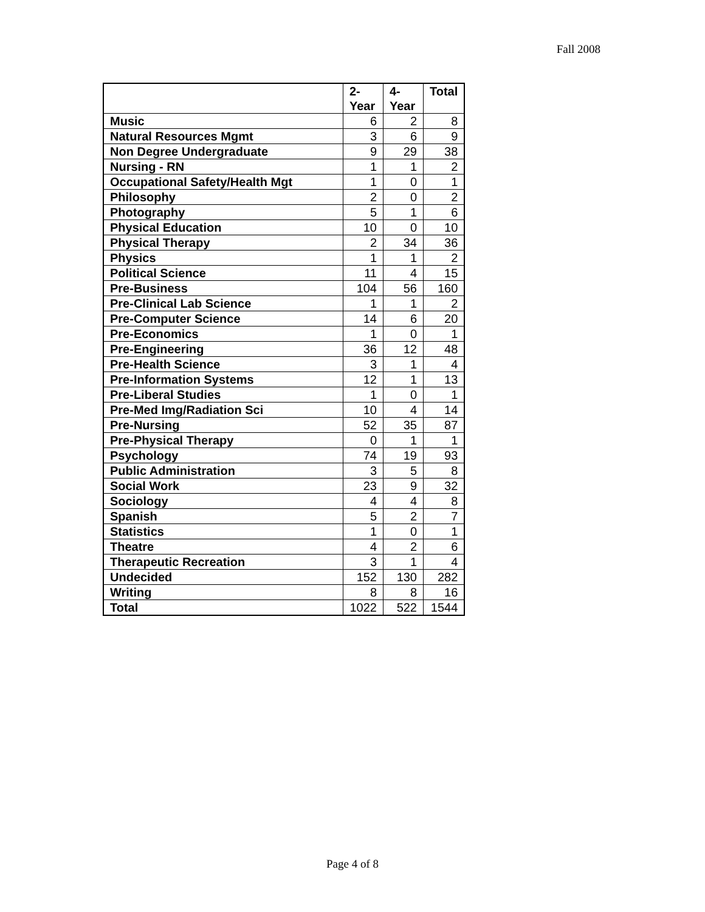Fall 2008
| | 2- Year | 4- Year | Total |
| --- | --- | --- | --- |
| Music | 6 | 2 | 8 |
| Natural Resources Mgmt | 3 | 6 | 9 |
| Non Degree Undergraduate | 9 | 29 | 38 |
| Nursing - RN | 1 | 1 | 2 |
| Occupational Safety/Health Mgt | 1 | 0 | 1 |
| Philosophy | 2 | 0 | 2 |
| Photography | 5 | 1 | 6 |
| Physical Education | 10 | 0 | 10 |
| Physical Therapy | 2 | 34 | 36 |
| Physics | 1 | 1 | 2 |
| Political Science | 11 | 4 | 15 |
| Pre-Business | 104 | 56 | 160 |
| Pre-Clinical Lab Science | 1 | 1 | 2 |
| Pre-Computer Science | 14 | 6 | 20 |
| Pre-Economics | 1 | 0 | 1 |
| Pre-Engineering | 36 | 12 | 48 |
| Pre-Health Science | 3 | 1 | 4 |
| Pre-Information Systems | 12 | 1 | 13 |
| Pre-Liberal Studies | 1 | 0 | 1 |
| Pre-Med Img/Radiation Sci | 10 | 4 | 14 |
| Pre-Nursing | 52 | 35 | 87 |
| Pre-Physical Therapy | 0 | 1 | 1 |
| Psychology | 74 | 19 | 93 |
| Public Administration | 3 | 5 | 8 |
| Social Work | 23 | 9 | 32 |
| Sociology | 4 | 4 | 8 |
| Spanish | 5 | 2 | 7 |
| Statistics | 1 | 0 | 1 |
| Theatre | 4 | 2 | 6 |
| Therapeutic Recreation | 3 | 1 | 4 |
| Undecided | 152 | 130 | 282 |
| Writing | 8 | 8 | 16 |
| Total | 1022 | 522 | 1544 |
Page 4 of 8